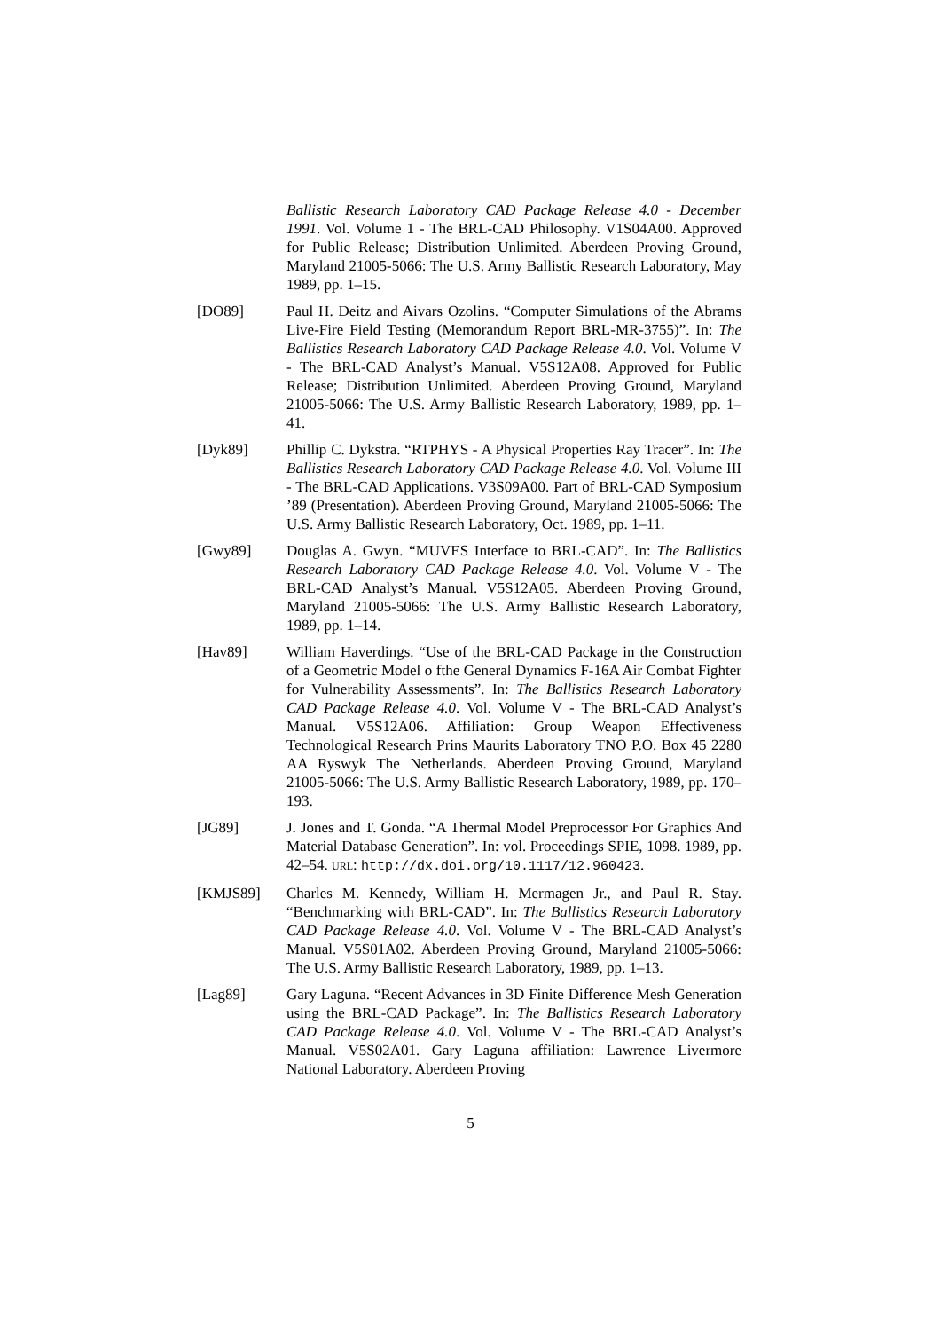Ballistic Research Laboratory CAD Package Release 4.0 - December 1991. Vol. Volume 1 - The BRL-CAD Philosophy. V1S04A00. Approved for Public Release; Distribution Unlimited. Aberdeen Proving Ground, Maryland 21005-5066: The U.S. Army Ballistic Research Laboratory, May 1989, pp. 1–15.
[DO89] Paul H. Deitz and Aivars Ozolins. “Computer Simulations of the Abrams Live-Fire Field Testing (Memorandum Report BRL-MR-3755)”. In: The Ballistics Research Laboratory CAD Package Release 4.0. Vol. Volume V - The BRL-CAD Analyst’s Manual. V5S12A08. Approved for Public Release; Distribution Unlimited. Aberdeen Proving Ground, Maryland 21005-5066: The U.S. Army Ballistic Research Laboratory, 1989, pp. 1–41.
[Dyk89] Phillip C. Dykstra. “RTPHYS - A Physical Properties Ray Tracer”. In: The Ballistics Research Laboratory CAD Package Release 4.0. Vol. Volume III - The BRL-CAD Applications. V3S09A00. Part of BRL-CAD Symposium ’89 (Presentation). Aberdeen Proving Ground, Maryland 21005-5066: The U.S. Army Ballistic Research Laboratory, Oct. 1989, pp. 1–11.
[Gwy89] Douglas A. Gwyn. “MUVES Interface to BRL-CAD”. In: The Ballistics Research Laboratory CAD Package Release 4.0. Vol. Volume V - The BRL-CAD Analyst’s Manual. V5S12A05. Aberdeen Proving Ground, Maryland 21005-5066: The U.S. Army Ballistic Research Laboratory, 1989, pp. 1–14.
[Hav89] William Haverdings. “Use of the BRL-CAD Package in the Construction of a Geometric Model o fthe General Dynamics F-16A Air Combat Fighter for Vulnerability Assessments”. In: The Ballistics Research Laboratory CAD Package Release 4.0. Vol. Volume V - The BRL-CAD Analyst’s Manual. V5S12A06. Affiliation: Group Weapon Effectiveness Technological Research Prins Maurits Laboratory TNO P.O. Box 45 2280 AA Ryswyk The Netherlands. Aberdeen Proving Ground, Maryland 21005-5066: The U.S. Army Ballistic Research Laboratory, 1989, pp. 170–193.
[JG89] J. Jones and T. Gonda. “A Thermal Model Preprocessor For Graphics And Material Database Generation”. In: vol. Proceedings SPIE, 1098. 1989, pp. 42–54. URL: http://dx.doi.org/10.1117/12.960423.
[KMJS89] Charles M. Kennedy, William H. Mermagen Jr., and Paul R. Stay. “Benchmarking with BRL-CAD”. In: The Ballistics Research Laboratory CAD Package Release 4.0. Vol. Volume V - The BRL-CAD Analyst’s Manual. V5S01A02. Aberdeen Proving Ground, Maryland 21005-5066: The U.S. Army Ballistic Research Laboratory, 1989, pp. 1–13.
[Lag89] Gary Laguna. “Recent Advances in 3D Finite Difference Mesh Generation using the BRL-CAD Package”. In: The Ballistics Research Laboratory CAD Package Release 4.0. Vol. Volume V - The BRL-CAD Analyst’s Manual. V5S02A01. Gary Laguna affiliation: Lawrence Livermore National Laboratory. Aberdeen Proving
5